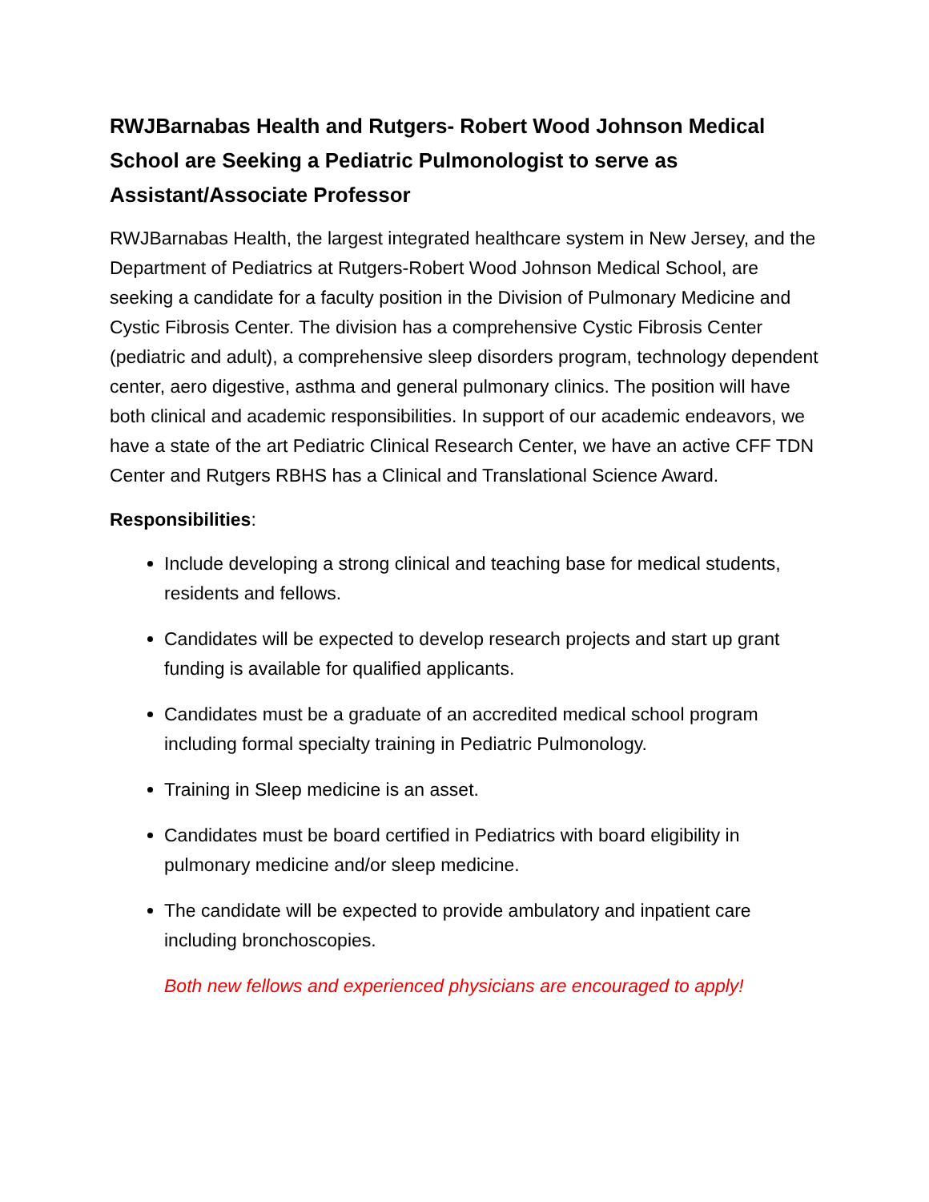RWJBarnabas Health and Rutgers- Robert Wood Johnson Medical School are Seeking a Pediatric Pulmonologist to serve as Assistant/Associate Professor
RWJBarnabas Health, the largest integrated healthcare system in New Jersey, and the Department of Pediatrics at Rutgers-Robert Wood Johnson Medical School, are seeking a candidate for a faculty position in the Division of Pulmonary Medicine and Cystic Fibrosis Center. The division has a comprehensive Cystic Fibrosis Center (pediatric and adult), a comprehensive sleep disorders program, technology dependent center, aero digestive, asthma and general pulmonary clinics. The position will have both clinical and academic responsibilities. In support of our academic endeavors, we have a state of the art Pediatric Clinical Research Center, we have an active CFF TDN Center and Rutgers RBHS has a Clinical and Translational Science Award.
Responsibilities:
Include developing a strong clinical and teaching base for medical students, residents and fellows.
Candidates will be expected to develop research projects and start up grant funding is available for qualified applicants.
Candidates must be a graduate of an accredited medical school program including formal specialty training in Pediatric Pulmonology.
Training in Sleep medicine is an asset.
Candidates must be board certified in Pediatrics with board eligibility in pulmonary medicine and/or sleep medicine.
The candidate will be expected to provide ambulatory and inpatient care including bronchoscopies.
Both new fellows and experienced physicians are encouraged to apply!